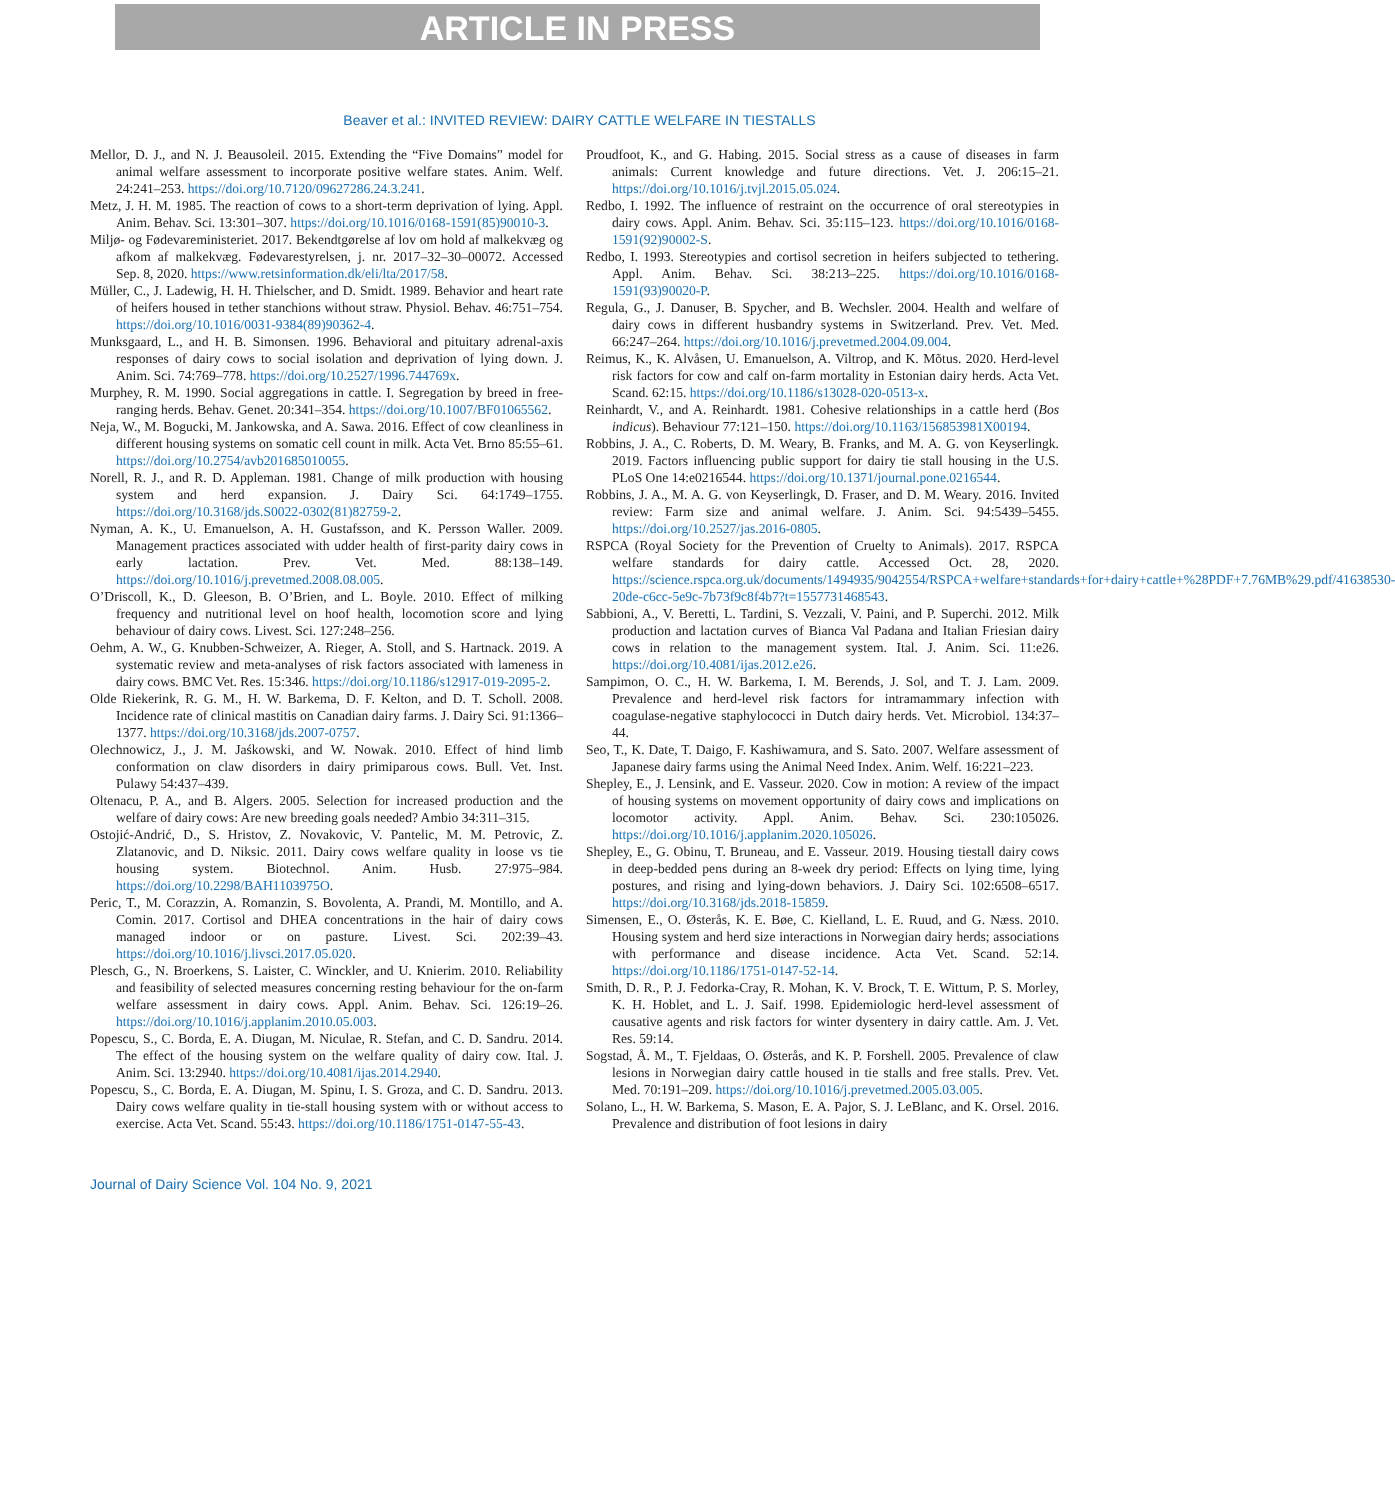ARTICLE IN PRESS
Beaver et al.: INVITED REVIEW: DAIRY CATTLE WELFARE IN TIESTALLS
Mellor, D. J., and N. J. Beausoleil. 2015. Extending the “Five Domains” model for animal welfare assessment to incorporate positive welfare states. Anim. Welf. 24:241–253. https://doi.org/10.7120/09627286.24.3.241.
Metz, J. H. M. 1985. The reaction of cows to a short-term deprivation of lying. Appl. Anim. Behav. Sci. 13:301–307. https://doi.org/10.1016/0168-1591(85)90010-3.
Miljø- og Fødevareministeriet. 2017. Bekendtgørelse af lov om hold af malkekvæg og afkom af malkekvæg. Fødevarestyrelsen, j. nr. 2017–32–30–00072. Accessed Sep. 8, 2020. https://www.retsinformation.dk/eli/lta/2017/58.
Müller, C., J. Ladewig, H. H. Thielscher, and D. Smidt. 1989. Behavior and heart rate of heifers housed in tether stanchions without straw. Physiol. Behav. 46:751–754. https://doi.org/10.1016/0031-9384(89)90362-4.
Munksgaard, L., and H. B. Simonsen. 1996. Behavioral and pituitary adrenal-axis responses of dairy cows to social isolation and deprivation of lying down. J. Anim. Sci. 74:769–778. https://doi.org/10.2527/1996.744769x.
Murphey, R. M. 1990. Social aggregations in cattle. I. Segregation by breed in free-ranging herds. Behav. Genet. 20:341–354. https://doi.org/10.1007/BF01065562.
Neja, W., M. Bogucki, M. Jankowska, and A. Sawa. 2016. Effect of cow cleanliness in different housing systems on somatic cell count in milk. Acta Vet. Brno 85:55–61. https://doi.org/10.2754/avb201685010055.
Norell, R. J., and R. D. Appleman. 1981. Change of milk production with housing system and herd expansion. J. Dairy Sci. 64:1749–1755. https://doi.org/10.3168/jds.S0022-0302(81)82759-2.
Nyman, A. K., U. Emanuelson, A. H. Gustafsson, and K. Persson Waller. 2009. Management practices associated with udder health of first-parity dairy cows in early lactation. Prev. Vet. Med. 88:138–149. https://doi.org/10.1016/j.prevetmed.2008.08.005.
O’Driscoll, K., D. Gleeson, B. O’Brien, and L. Boyle. 2010. Effect of milking frequency and nutritional level on hoof health, locomotion score and lying behaviour of dairy cows. Livest. Sci. 127:248–256.
Oehm, A. W., G. Knubben-Schweizer, A. Rieger, A. Stoll, and S. Hartnack. 2019. A systematic review and meta-analyses of risk factors associated with lameness in dairy cows. BMC Vet. Res. 15:346. https://doi.org/10.1186/s12917-019-2095-2.
Olde Riekerink, R. G. M., H. W. Barkema, D. F. Kelton, and D. T. Scholl. 2008. Incidence rate of clinical mastitis on Canadian dairy farms. J. Dairy Sci. 91:1366–1377. https://doi.org/10.3168/jds.2007-0757.
Olechnowicz, J., J. M. Jaśkowski, and W. Nowak. 2010. Effect of hind limb conformation on claw disorders in dairy primiparous cows. Bull. Vet. Inst. Pulawy 54:437–439.
Oltenacu, P. A., and B. Algers. 2005. Selection for increased production and the welfare of dairy cows: Are new breeding goals needed? Ambio 34:311–315.
Ostojić-Andrić, D., S. Hristov, Z. Novakovic, V. Pantelic, M. M. Petrovic, Z. Zlatanovic, and D. Niksic. 2011. Dairy cows welfare quality in loose vs tie housing system. Biotechnol. Anim. Husb. 27:975–984. https://doi.org/10.2298/BAH1103975O.
Peric, T., M. Corazzin, A. Romanzin, S. Bovolenta, A. Prandi, M. Montillo, and A. Comin. 2017. Cortisol and DHEA concentrations in the hair of dairy cows managed indoor or on pasture. Livest. Sci. 202:39–43. https://doi.org/10.1016/j.livsci.2017.05.020.
Plesch, G., N. Broerkens, S. Laister, C. Winckler, and U. Knierim. 2010. Reliability and feasibility of selected measures concerning resting behaviour for the on-farm welfare assessment in dairy cows. Appl. Anim. Behav. Sci. 126:19–26. https://doi.org/10.1016/j.applanim.2010.05.003.
Popescu, S., C. Borda, E. A. Diugan, M. Niculae, R. Stefan, and C. D. Sandru. 2014. The effect of the housing system on the welfare quality of dairy cow. Ital. J. Anim. Sci. 13:2940. https://doi.org/10.4081/ijas.2014.2940.
Popescu, S., C. Borda, E. A. Diugan, M. Spinu, I. S. Groza, and C. D. Sandru. 2013. Dairy cows welfare quality in tie-stall housing system with or without access to exercise. Acta Vet. Scand. 55:43. https://doi.org/10.1186/1751-0147-55-43.
Proudfoot, K., and G. Habing. 2015. Social stress as a cause of diseases in farm animals: Current knowledge and future directions. Vet. J. 206:15–21. https://doi.org/10.1016/j.tvjl.2015.05.024.
Redbo, I. 1992. The influence of restraint on the occurrence of oral stereotypies in dairy cows. Appl. Anim. Behav. Sci. 35:115–123. https://doi.org/10.1016/0168-1591(92)90002-S.
Redbo, I. 1993. Stereotypies and cortisol secretion in heifers subjected to tethering. Appl. Anim. Behav. Sci. 38:213–225. https://doi.org/10.1016/0168-1591(93)90020-P.
Regula, G., J. Danuser, B. Spycher, and B. Wechsler. 2004. Health and welfare of dairy cows in different husbandry systems in Switzerland. Prev. Vet. Med. 66:247–264. https://doi.org/10.1016/j.prevetmed.2004.09.004.
Reimus, K., K. Alvåsen, U. Emanuelson, A. Viltrop, and K. Mõtus. 2020. Herd-level risk factors for cow and calf on-farm mortality in Estonian dairy herds. Acta Vet. Scand. 62:15. https://doi.org/10.1186/s13028-020-0513-x.
Reinhardt, V., and A. Reinhardt. 1981. Cohesive relationships in a cattle herd (Bos indicus). Behaviour 77:121–150. https://doi.org/10.1163/156853981X00194.
Robbins, J. A., C. Roberts, D. M. Weary, B. Franks, and M. A. G. von Keyserlingk. 2019. Factors influencing public support for dairy tie stall housing in the U.S. PLoS One 14:e0216544. https://doi.org/10.1371/journal.pone.0216544.
Robbins, J. A., M. A. G. von Keyserlingk, D. Fraser, and D. M. Weary. 2016. Invited review: Farm size and animal welfare. J. Anim. Sci. 94:5439–5455. https://doi.org/10.2527/jas.2016-0805.
RSPCA (Royal Society for the Prevention of Cruelty to Animals). 2017. RSPCA welfare standards for dairy cattle. Accessed Oct. 28, 2020. https://science.rspca.org.uk/documents/1494935/9042554/RSPCA+welfare+standards+for+dairy+cattle+%28PDF+7.76MB%29.pdf/41638530-20de-c6cc-5e9c-7b73f9c8f4b7?t=1557731468543.
Sabbioni, A., V. Beretti, L. Tardini, S. Vezzali, V. Paini, and P. Superchi. 2012. Milk production and lactation curves of Bianca Val Padana and Italian Friesian dairy cows in relation to the management system. Ital. J. Anim. Sci. 11:e26. https://doi.org/10.4081/ijas.2012.e26.
Sampimon, O. C., H. W. Barkema, I. M. Berends, J. Sol, and T. J. Lam. 2009. Prevalence and herd-level risk factors for intramammary infection with coagulase-negative staphylococci in Dutch dairy herds. Vet. Microbiol. 134:37–44.
Seo, T., K. Date, T. Daigo, F. Kashiwamura, and S. Sato. 2007. Welfare assessment of Japanese dairy farms using the Animal Need Index. Anim. Welf. 16:221–223.
Shepley, E., J. Lensink, and E. Vasseur. 2020. Cow in motion: A review of the impact of housing systems on movement opportunity of dairy cows and implications on locomotor activity. Appl. Anim. Behav. Sci. 230:105026. https://doi.org/10.1016/j.applanim.2020.105026.
Shepley, E., G. Obinu, T. Bruneau, and E. Vasseur. 2019. Housing tiestall dairy cows in deep-bedded pens during an 8-week dry period: Effects on lying time, lying postures, and rising and lying-down behaviors. J. Dairy Sci. 102:6508–6517. https://doi.org/10.3168/jds.2018-15859.
Simensen, E., O. Østerås, K. E. Bøe, C. Kielland, L. E. Ruud, and G. Næss. 2010. Housing system and herd size interactions in Norwegian dairy herds; associations with performance and disease incidence. Acta Vet. Scand. 52:14. https://doi.org/10.1186/1751-0147-52-14.
Smith, D. R., P. J. Fedorka-Cray, R. Mohan, K. V. Brock, T. E. Wittum, P. S. Morley, K. H. Hoblet, and L. J. Saif. 1998. Epidemiologic herd-level assessment of causative agents and risk factors for winter dysentery in dairy cattle. Am. J. Vet. Res. 59:14.
Sogstad, Å. M., T. Fjeldaas, O. Østerås, and K. P. Forshell. 2005. Prevalence of claw lesions in Norwegian dairy cattle housed in tie stalls and free stalls. Prev. Vet. Med. 70:191–209. https://doi.org/10.1016/j.prevetmed.2005.03.005.
Solano, L., H. W. Barkema, S. Mason, E. A. Pajor, S. J. LeBlanc, and K. Orsel. 2016. Prevalence and distribution of foot lesions in dairy
Journal of Dairy Science Vol. 104 No. 9, 2021